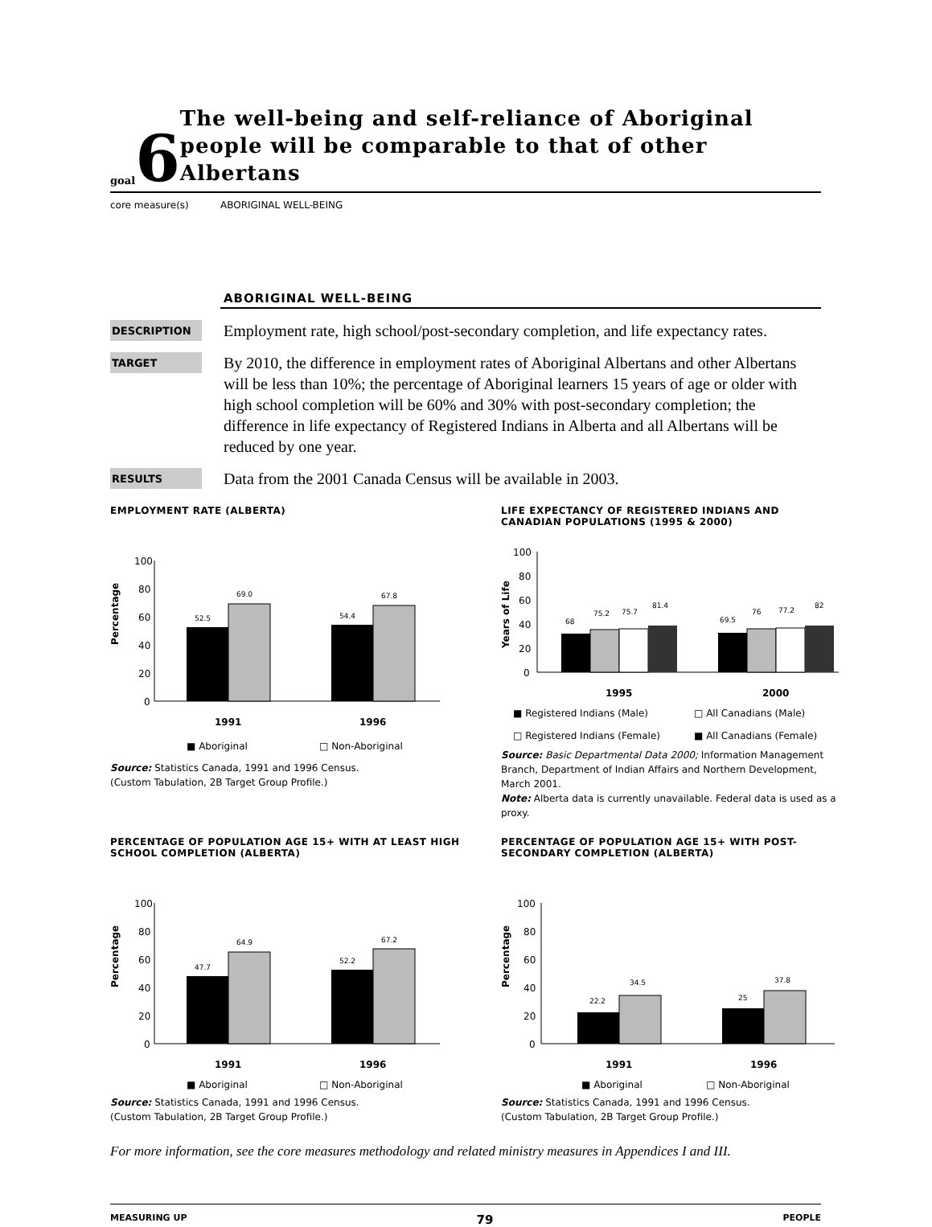goal
6
The well-being and self-reliance of Aboriginal people will be comparable to that of other Albertans
core measure(s) ABORIGINAL WELL-BEING
ABORIGINAL WELL-BEING
DESCRIPTION
Employment rate, high school/post-secondary completion, and life expectancy rates.
TARGET
By 2010, the difference in employment rates of Aboriginal Albertans and other Albertans will be less than 10%; the percentage of Aboriginal learners 15 years of age or older with high school completion will be 60% and 30% with post-secondary completion; the difference in life expectancy of Registered Indians in Alberta and all Albertans will be reduced by one year.
RESULTS
Data from the 2001 Canada Census will be available in 2003.
EMPLOYMENT RATE (ALBERTA)
Percentage
100
80
60
40
20
0
52.5
69.0
54.4
67.8
1991
1996
■ Aboriginal
□ Non-Aboriginal
Source: Statistics Canada, 1991 and 1996 Census.
(Custom Tabulation, 2B Target Group Profile.)
LIFE EXPECTANCY OF REGISTERED INDIANS AND CANADIAN POPULATIONS (1995 & 2000)
Years of Life
100
80
60
40
20
0
68
75.2
75.7
81.4
69.5
76
77.2
82
1995
2000
■ Registered Indians (Male)
□ All Canadians (Male)
□ Registered Indians (Female)
■ All Canadians (Female)
Source: Basic Departmental Data 2000; Information Management Branch, Department of Indian Affairs and Northern Development, March 2001.
Note: Alberta data is currently unavailable. Federal data is used as a proxy.
PERCENTAGE OF POPULATION AGE 15+ WITH AT LEAST HIGH SCHOOL COMPLETION (ALBERTA)
Percentage
100
80
60
40
20
0
47.7
64.9
52.2
67.2
1991
1996
■ Aboriginal
□ Non-Aboriginal
Source: Statistics Canada, 1991 and 1996 Census.
(Custom Tabulation, 2B Target Group Profile.)
PERCENTAGE OF POPULATION AGE 15+ WITH POST-SECONDARY COMPLETION (ALBERTA)
Percentage
100
80
60
40
20
0
22.2
34.5
25
37.8
1991
1996
■ Aboriginal
□ Non-Aboriginal
Source: Statistics Canada, 1991 and 1996 Census.
(Custom Tabulation, 2B Target Group Profile.)
For more information, see the core measures methodology and related ministry measures in Appendices I and III.
MEASURING UP 79 PEOPLE